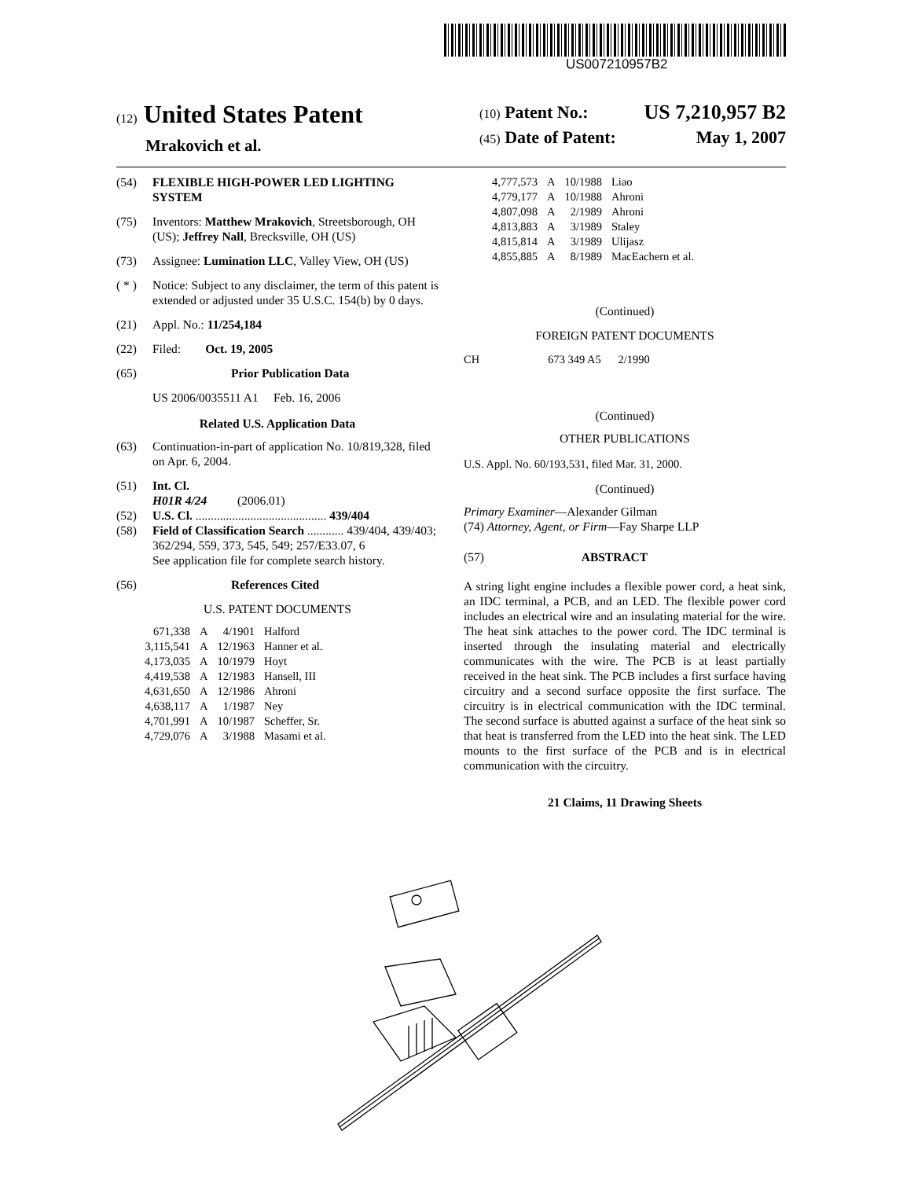US007210957B2
(12) United States Patent
Mrakovich et al.
(10) Patent No.: US 7,210,957 B2
(45) Date of Patent: May 1, 2007
(54) FLEXIBLE HIGH-POWER LED LIGHTING SYSTEM
(75) Inventors: Matthew Mrakovich, Streetsborough, OH (US); Jeffrey Nall, Brecksville, OH (US)
(73) Assignee: Lumination LLC, Valley View, OH (US)
( * ) Notice: Subject to any disclaimer, the term of this patent is extended or adjusted under 35 U.S.C. 154(b) by 0 days.
(21) Appl. No.: 11/254,184
(22) Filed: Oct. 19, 2005
(65) Prior Publication Data
US 2006/0035511 A1 Feb. 16, 2006
Related U.S. Application Data
(63) Continuation-in-part of application No. 10/819,328, filed on Apr. 6, 2004.
(51) Int. Cl.
H01R 4/24 (2006.01)
(52) U.S. Cl. ........................................... 439/404
(58) Field of Classification Search ............ 439/404, 439/403; 362/294, 559, 373, 545, 549; 257/E33.07, 6
See application file for complete search history.
(56) References Cited
U.S. PATENT DOCUMENTS
| 671,338 | A | 4/1901 | Halford |
| 3,115,541 | A | 12/1963 | Hanner et al. |
| 4,173,035 | A | 10/1979 | Hoyt |
| 4,419,538 | A | 12/1983 | Hansell, III |
| 4,631,650 | A | 12/1986 | Ahroni |
| 4,638,117 | A | 1/1987 | Ney |
| 4,701,991 | A | 10/1987 | Scheffer, Sr. |
| 4,729,076 | A | 3/1988 | Masami et al. |
| 4,777,573 | A | 10/1988 | Liao |
| 4,779,177 | A | 10/1988 | Ahroni |
| 4,807,098 | A | 2/1989 | Ahroni |
| 4,813,883 | A | 3/1989 | Staley |
| 4,815,814 | A | 3/1989 | Ulijasz |
| 4,855,885 | A | 8/1989 | MacEachern et al. |
(Continued)
FOREIGN PATENT DOCUMENTS
CH 673 349 A5 2/1990
(Continued)
OTHER PUBLICATIONS
U.S. Appl. No. 60/193,531, filed Mar. 31, 2000.
(Continued)
Primary Examiner—Alexander Gilman
(74) Attorney, Agent, or Firm—Fay Sharpe LLP
(57) ABSTRACT
A string light engine includes a flexible power cord, a heat sink, an IDC terminal, a PCB, and an LED. The flexible power cord includes an electrical wire and an insulating material for the wire. The heat sink attaches to the power cord. The IDC terminal is inserted through the insulating material and electrically communicates with the wire. The PCB is at least partially received in the heat sink. The PCB includes a first surface having circuitry and a second surface opposite the first surface. The circuitry is in electrical communication with the IDC terminal. The second surface is abutted against a surface of the heat sink so that heat is transferred from the LED into the heat sink. The LED mounts to the first surface of the PCB and is in electrical communication with the circuitry.
21 Claims, 11 Drawing Sheets